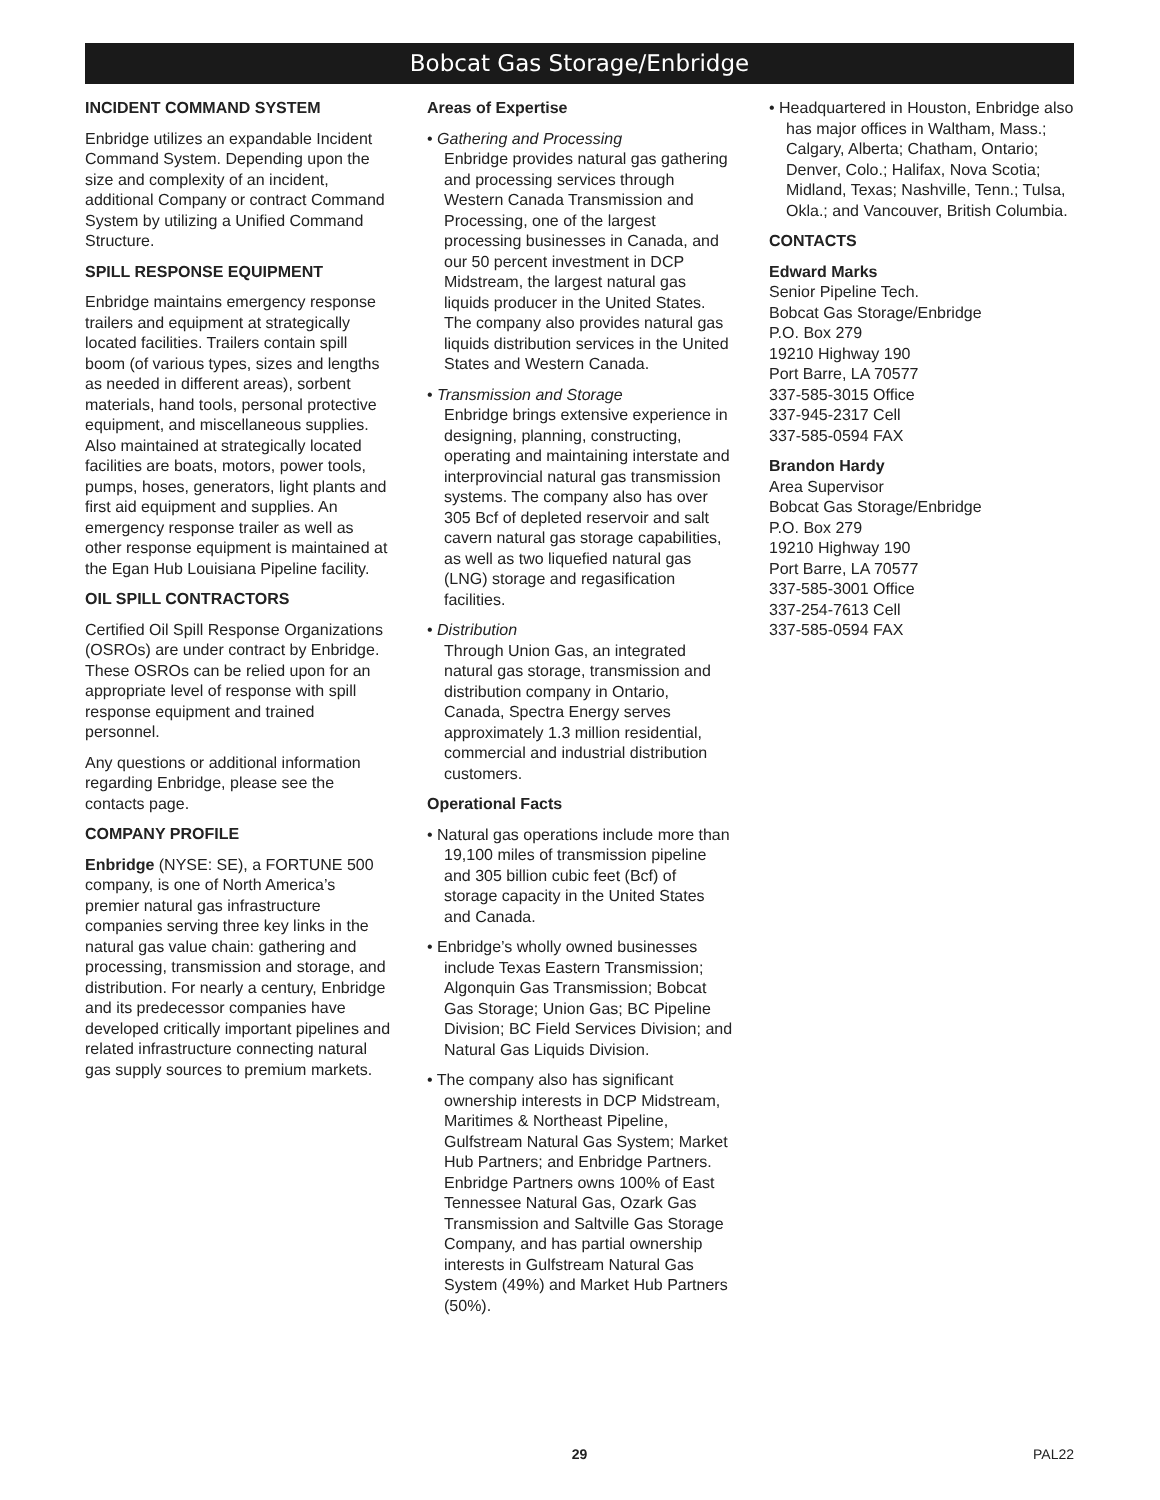Bobcat Gas Storage/Enbridge
INCIDENT COMMAND SYSTEM
Enbridge utilizes an expandable Incident Command System. Depending upon the size and complexity of an incident, additional Company or contract Command System by utilizing a Unified Command Structure.
SPILL RESPONSE EQUIPMENT
Enbridge maintains emergency response trailers and equipment at strategically located facilities. Trailers contain spill boom (of various types, sizes and lengths as needed in different areas), sorbent materials, hand tools, personal protective equipment, and miscellaneous supplies. Also maintained at strategically located facilities are boats, motors, power tools, pumps, hoses, generators, light plants and first aid equipment and supplies. An emergency response trailer as well as other response equipment is maintained at the Egan Hub Louisiana Pipeline facility.
OIL SPILL CONTRACTORS
Certified Oil Spill Response Organizations (OSROs) are under contract by Enbridge. These OSROs can be relied upon for an appropriate level of response with spill response equipment and trained personnel.
Any questions or additional information regarding Enbridge, please see the contacts page.
COMPANY PROFILE
Enbridge (NYSE: SE), a FORTUNE 500 company, is one of North America’s premier natural gas infrastructure companies serving three key links in the natural gas value chain: gathering and processing, transmission and storage, and distribution. For nearly a century, Enbridge and its predecessor companies have developed critically important pipelines and related infrastructure connecting natural gas supply sources to premium markets.
Areas of Expertise
• Gathering and Processing
Enbridge provides natural gas gathering and processing services through Western Canada Transmission and Processing, one of the largest processing businesses in Canada, and our 50 percent investment in DCP Midstream, the largest natural gas liquids producer in the United States. The company also provides natural gas liquids distribution services in the United States and Western Canada.
• Transmission and Storage
Enbridge brings extensive experience in designing, planning, constructing, operating and maintaining interstate and interprovincial natural gas transmission systems. The company also has over 305 Bcf of depleted reservoir and salt cavern natural gas storage capabilities, as well as two liquefied natural gas (LNG) storage and regasification facilities.
• Distribution
Through Union Gas, an integrated natural gas storage, transmission and distribution company in Ontario, Canada, Spectra Energy serves approximately 1.3 million residential, commercial and industrial distribution customers.
Operational Facts
• Natural gas operations include more than 19,100 miles of transmission pipeline and 305 billion cubic feet (Bcf) of storage capacity in the United States and Canada.
• Enbridge’s wholly owned businesses include Texas Eastern Transmission; Algonquin Gas Transmission; Bobcat Gas Storage; Union Gas; BC Pipeline Division; BC Field Services Division; and Natural Gas Liquids Division.
• The company also has significant ownership interests in DCP Midstream, Maritimes & Northeast Pipeline, Gulfstream Natural Gas System; Market Hub Partners; and Enbridge Partners. Enbridge Partners owns 100% of East Tennessee Natural Gas, Ozark Gas Transmission and Saltville Gas Storage Company, and has partial ownership interests in Gulfstream Natural Gas System (49%) and Market Hub Partners (50%).
• Headquartered in Houston, Enbridge also has major offices in Waltham, Mass.; Calgary, Alberta; Chatham, Ontario; Denver, Colo.; Halifax, Nova Scotia; Midland, Texas; Nashville, Tenn.; Tulsa, Okla.; and Vancouver, British Columbia.
CONTACTS
Edward Marks
Senior Pipeline Tech.
Bobcat Gas Storage/Enbridge
P.O. Box 279
19210 Highway 190
Port Barre, LA 70577
337-585-3015 Office
337-945-2317 Cell
337-585-0594 FAX
Brandon Hardy
Area Supervisor
Bobcat Gas Storage/Enbridge
P.O. Box 279
19210 Highway 190
Port Barre, LA 70577
337-585-3001 Office
337-254-7613 Cell
337-585-0594 FAX
29
PAL22